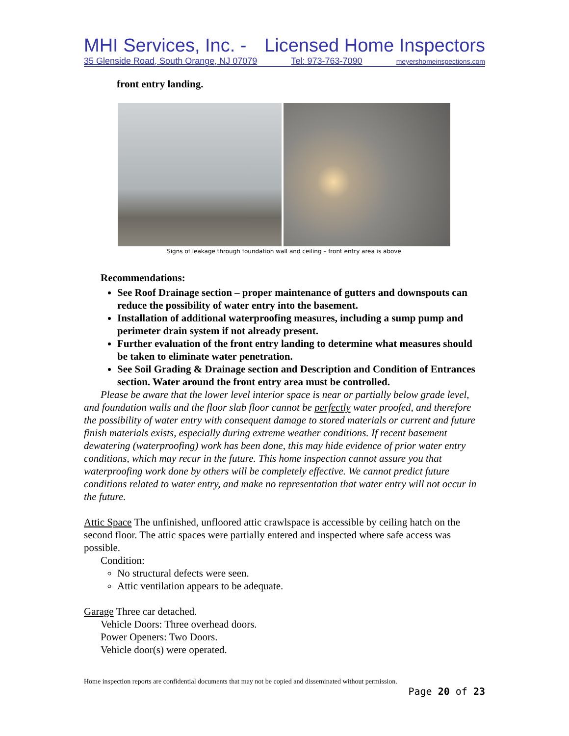MHI Services, Inc. - Licensed Home Inspectors
35 Glenside Road, South Orange, NJ 07079 Tel: 973-763-7090 meyershomeinspections.com
front entry landing.
Signs of leakage through foundation wall and ceiling – front entry area is above
Recommendations:
See Roof Drainage section – proper maintenance of gutters and downspouts can reduce the possibility of water entry into the basement.
Installation of additional waterproofing measures, including a sump pump and perimeter drain system if not already present.
Further evaluation of the front entry landing to determine what measures should be taken to eliminate water penetration.
See Soil Grading & Drainage section and Description and Condition of Entrances section. Water around the front entry area must be controlled.
Please be aware that the lower level interior space is near or partially below grade level, and foundation walls and the floor slab floor cannot be perfectly water proofed, and therefore the possibility of water entry with consequent damage to stored materials or current and future finish materials exists, especially during extreme weather conditions. If recent basement dewatering (waterproofing) work has been done, this may hide evidence of prior water entry conditions, which may recur in the future. This home inspection cannot assure you that waterproofing work done by others will be completely effective. We cannot predict future conditions related to water entry, and make no representation that water entry will not occur in the future.
Attic Space The unfinished, unfloored attic crawlspace is accessible by ceiling hatch on the second floor. The attic spaces were partially entered and inspected where safe access was possible.
Condition:
No structural defects were seen.
Attic ventilation appears to be adequate.
Garage Three car detached.
Vehicle Doors: Three overhead doors.
Power Openers: Two Doors.
Vehicle door(s) were operated.
Home inspection reports are confidential documents that may not be copied and disseminated without permission.
Page 20 of 23